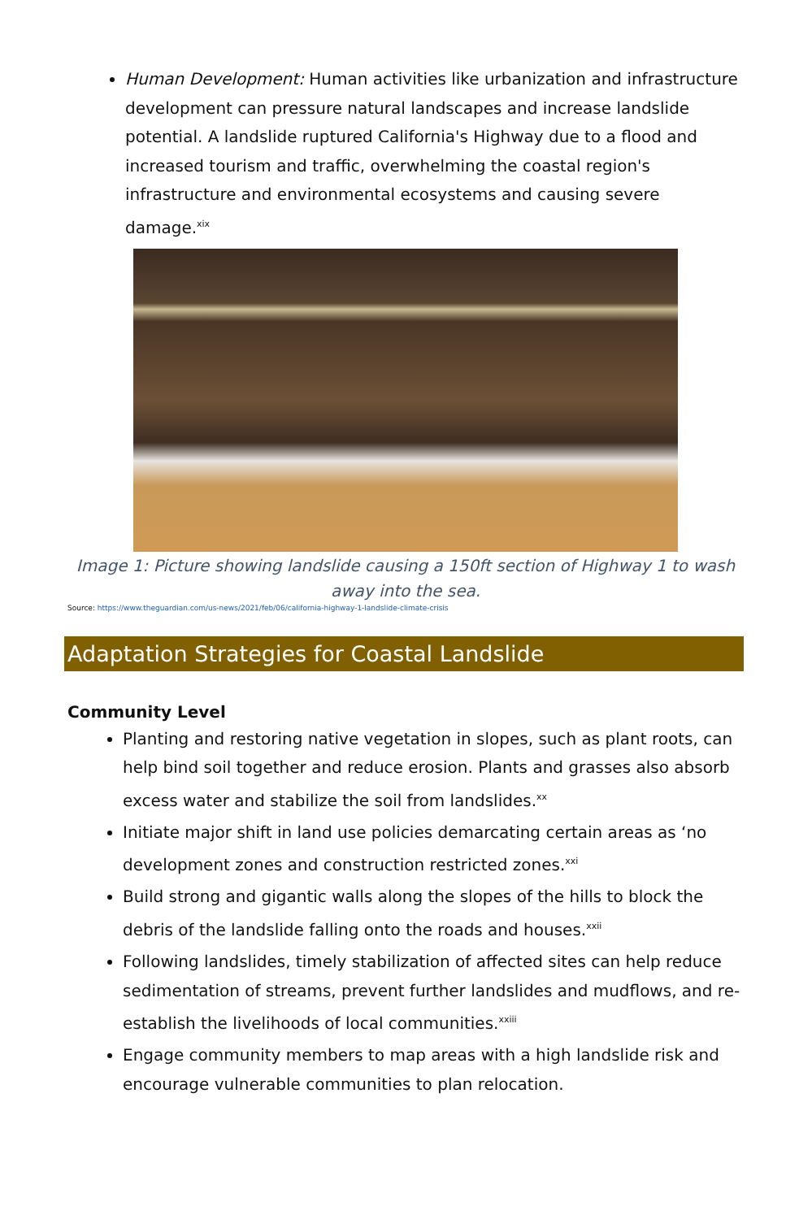Human Development: Human activities like urbanization and infrastructure development can pressure natural landscapes and increase landslide potential. A landslide ruptured California's Highway due to a flood and increased tourism and traffic, overwhelming the coastal region's infrastructure and environmental ecosystems and causing severe damage.<sup>xix</sup>
Image 1: Picture showing landslide causing a 150ft section of Highway 1 to wash away into the sea.
Source: https://www.theguardian.com/us-news/2021/feb/06/california-highway-1-landslide-climate-crisis
Adaptation Strategies for Coastal Landslide
Community Level
Planting and restoring native vegetation in slopes, such as plant roots, can help bind soil together and reduce erosion. Plants and grasses also absorb excess water and stabilize the soil from landslides.<sup>xx</sup>
Initiate major shift in land use policies demarcating certain areas as ‘no development zones and construction restricted zones.<sup>xxi</sup>
Build strong and gigantic walls along the slopes of the hills to block the debris of the landslide falling onto the roads and houses.<sup>xxii</sup>
Following landslides, timely stabilization of affected sites can help reduce sedimentation of streams, prevent further landslides and mudflows, and re-establish the livelihoods of local communities.<sup>xxiii</sup>
Engage community members to map areas with a high landslide risk and encourage vulnerable communities to plan relocation.